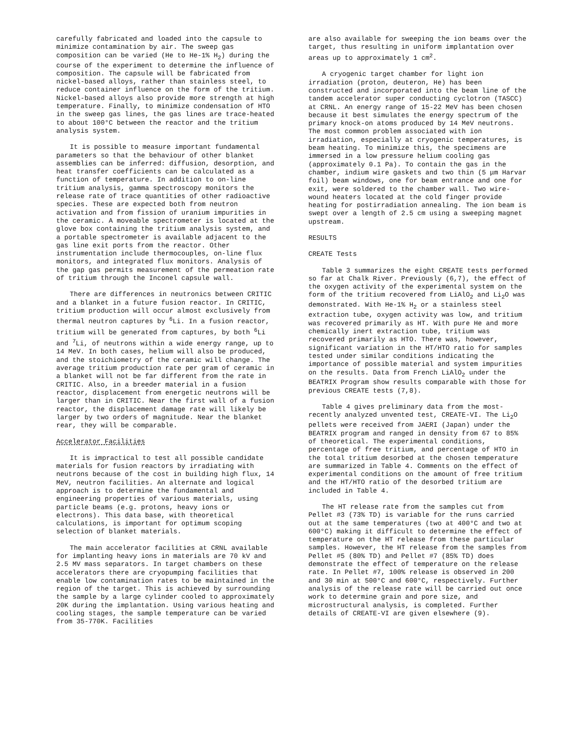carefully fabricated and loaded into the capsule to minimize contamination by air. The sweep gas composition can be varied (He to He-1% H<sub>2</sub>) during the course of the experiment to determine the influence of composition. The capsule will be fabricated from nickel-based alloys, rather than stainless steel, to reduce container influence on the form of the tritium. Nickel-based alloys also provide more strength at high temperature. Finally, to minimize condensation of HTO in the sweep gas lines, the gas lines are trace-heated to about 100°C between the reactor and the tritium analysis system.
It is possible to measure important fundamental parameters so that the behaviour of other blanket assemblies can be inferred: diffusion, desorption, and heat transfer coefficients can be calculated as a function of temperature. In addition to on-line tritium analysis, gamma spectroscopy monitors the release rate of trace quantities of other radioactive species. These are expected both from neutron activation and from fission of uranium impurities in the ceramic. A moveable spectrometer is located at the glove box containing the tritium analysis system, and a portable spectrometer is available adjacent to the gas line exit ports from the reactor. Other instrumentation include thermocouples, on-line flux monitors, and integrated flux monitors. Analysis of the gap gas permits measurement of the permeation rate of tritium through the Inconel capsule wall.
There are differences in neutronics between CRITIC and a blanket in a future fusion reactor. In CRITIC, tritium production will occur almost exclusively from thermal neutron captures by <sup>6</sup>Li. In a fusion reactor, tritium will be generated from captures, by both <sup>6</sup>Li and <sup>7</sup>Li, of neutrons within a wide energy range, up to 14 MeV. In both cases, helium will also be produced, and the stoichiometry of the ceramic will change. The average tritium production rate per gram of ceramic in a blanket will not be far different from the rate in CRITIC. Also, in a breeder material in a fusion reactor, displacement from energetic neutrons will be larger than in CRITIC. Near the first wall of a fusion reactor, the displacement damage rate will likely be larger by two orders of magnitude. Near the blanket rear, they will be comparable.
Accelerator Facilities
It is impractical to test all possible candidate materials for fusion reactors by irradiating with neutrons because of the cost in building high flux, 14 MeV, neutron facilities. An alternate and logical approach is to determine the fundamental and engineering properties of various materials, using particle beams (e.g. protons, heavy ions or electrons). This data base, with theoretical calculations, is important for optimum scoping selection of blanket materials.
The main accelerator facilities at CRNL available for implanting heavy ions in materials are 70 kV and 2.5 MV mass separators. In target chambers on these accelerators there are cryopumping facilities that enable low contamination rates to be maintained in the region of the target. This is achieved by surrounding the sample by a large cylinder cooled to approximately 20K during the implantation. Using various heating and cooling stages, the sample temperature can be varied from 35-770K. Facilities
are also available for sweeping the ion beams over the target, thus resulting in uniform implantation over areas up to approximately 1 cm<sup>2</sup>.
A cryogenic target chamber for light ion irradiation (proton, deuteron, He) has been constructed and incorporated into the beam line of the tandem accelerator super conducting cyclotron (TASCC) at CRNL. An energy range of 15-22 MeV has been chosen because it best simulates the energy spectrum of the primary knock-on atoms produced by 14 MeV neutrons. The most common problem associated with ion irradiation, especially at cryogenic temperatures, is beam heating. To minimize this, the specimens are immersed in a low pressure helium cooling gas (approximately 0.1 Pa). To contain the gas in the chamber, indium wire gaskets and two thin (5 μm Harvar foil) beam windows, one for beam entrance and one for exit, were soldered to the chamber wall. Two wire-wound heaters located at the cold finger provide heating for postirradiation annealing. The ion beam is swept over a length of 2.5 cm using a sweeping magnet upstream.
RESULTS
CREATE Tests
Table 3 summarizes the eight CREATE tests performed so far at Chalk River. Previously (6,7), the effect of the oxygen activity of the experimental system on the form of the tritium recovered from LiAlO<sub>2</sub> and Li<sub>2</sub>O was demonstrated. With He-1% H<sub>2</sub> or a stainless steel extraction tube, oxygen activity was low, and tritium was recovered primarily as HT. With pure He and more chemically inert extraction tube, tritium was recovered primarily as HTO. There was, however, significant variation in the HT/HTO ratio for samples tested under similar conditions indicating the importance of possible material and system impurities on the results. Data from French LiAlO<sub>2</sub> under the BEATRIX Program show results comparable with those for previous CREATE tests (7,8).
Table 4 gives preliminary data from the most-recently analyzed unvented test, CREATE-VI. The Li<sub>2</sub>O pellets were received from JAERI (Japan) under the BEATRIX program and ranged in density from 67 to 85% of theoretical. The experimental conditions, percentage of free tritium, and percentage of HTO in the total tritium desorbed at the chosen temperature are summarized in Table 4. Comments on the effect of experimental conditions on the amount of free tritium and the HT/HTO ratio of the desorbed tritium are included in Table 4.
The HT release rate from the samples cut from Pellet #3 (73% TD) is variable for the runs carried out at the same temperatures (two at 400°C and two at 600°C) making it difficult to determine the effect of temperature on the HT release from these particular samples. However, the HT release from the samples from Pellet #5 (80% TD) and Pellet #7 (85% TD) does demonstrate the effect of temperature on the release rate. In Pellet #7, 100% release is observed in 200 and 30 min at 500°C and 600°C, respectively. Further analysis of the release rate will be carried out once work to determine grain and pore size, and microstructural analysis, is completed. Further details of CREATE-VI are given elsewhere (9).